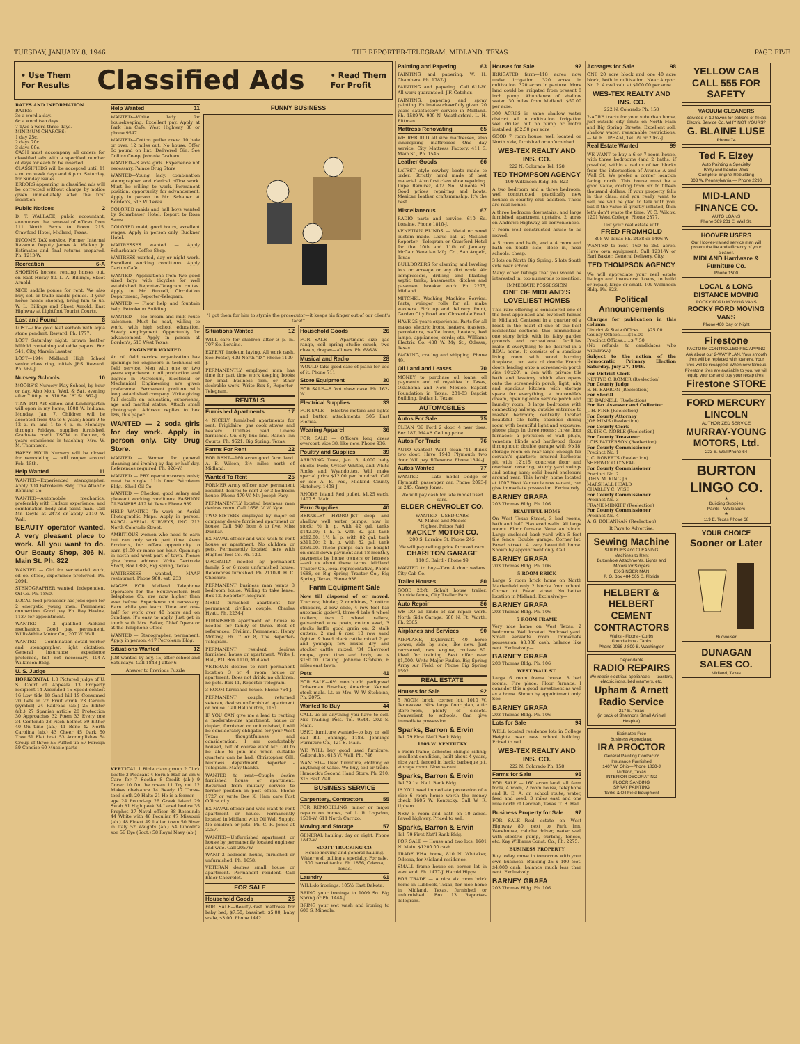TUESDAY, JANUARY 8, 1946 THE REPORTER-TELEGRAM, MIDLAND, TEXAS PAGE FIVE
• Use Them
For Results Classified Ads • Read Them
For Profit
RATES AND INFORMATION
RATES:
3c a word a day.
6c a word two days.
7 1/2c a word three days.
MINIMUM CHARGES:
1 day 25c.
2 days 70c.
3 days 90c.
CASH must accompany all orders for classified ads with a specified number of days for each to be inserted.
CLASSIFIEDS will be accepted until 11 a.m. on week days and 6 p.m. Saturday, for Sunday issues.
ERRORS appearing in classified ads will be corrected without charge by notice given immediately after the first insertion.
Public Notices 2
D. T. WALLACE, public accountant, announces the removal of offices from 111 North Pecos to Room 215, Crawford Hotel, Midland, Texas.
INCOME TAX service. Former Internal Revenue Deputy James A. Walkup Jr. Estimates and final returns prepared. Ph. 1213-W.
Recreation 6-A
SHOEING horses, renting horses out, on East Hiway 80. L. A. Billings, Skeet Arnold.
NICE saddle ponies for rent. We also buy, sell or trade saddle ponies. If your horse needs shoeing, bring him to us. W. L. Billings and Skeet Arnold. East Highway at Lightfoot Tourist Courts.
Lost and Found 8
LOST—One gold leaf earbob with aqua stone pendant. Reward. Ph. 1777.
LOST Saturday night, brown leather billfold containing valuable papers. Box 541, City, Marvin Lasater.
LOST—1944 Midland High School senior class ring, initials JRS. Reward. Ph. 964-J.
Nursery Schools 10
MOORE'S Nursery Play School, by hour or day. Also Mon., Wed. & Sat. evening after 7:00 p. m. 310 So. "F" St. 362-J.
TINY TOT Art School and Kindergarten will open in my home, 1008 W. Indiana, Monday, Jan. 7. Children will be accepted from 4½ to 6 years; hours 9 to 12 a. m. and 1 to 4 p. m. Mondays through Fridays, supplies furnished. Graduate credit TSCW in Denton, 9 years experience in teaching. Mrs. W. M. Thompson.
HAPPY HOUR Nursery will be closed for remodeling — will reopen around Feb. 15th.
Help Wanted 11
WANTED—Experienced stenographer. Apply 304 Petroleum Bldg. The Atlantic Refining Co.
WANTED—Automobile mechanics, preferably with Hudson experience, and combination body and paint man. Call Mr. Doyle at 2473 or apply 2110 W. Wall.
BEAUTY operator wanted. A very pleasant place to work. All you want to do. Our Beauty Shop, 306 N. Main St. Ph. 822
WANTED — Girl for secretarial work, oil co. office, experience preferred. Ph. 2094.
STENOGRAPHER wanted. Independent Oil Co. Ph. 1860.
LOCAL food processor has jobs open for 2 energetic young men. Permanent connection. Good pay. Ph. Ray Havins, 1137 for appointment.
WANTED — 2 qualified Packard mechanics. Good pay, permanent. Willis-White Motor Co., 207 W. Wall.
WANTED — Combination detail worker and stenographer, light dictation. General Insurance experience preferred, but not necessary. 104-A Wilkinson Bldg.
U. S. Judge
HORIZONTAL 1,8 Pictured judge of U. S. Court of Appeals 13 Property recipient 14 Ascended 15 Speed contest 16 Low tide 18 Sand hill 19 Consumed 20 Lets in 22 Fruit drink 23 Cerium (symbol) 24 Railroad (ab.) 25 Editor (ab.) 27 Spanish article 28 Protection 30 Approaches 32 Poem 33 Every one 34 Contends 38 Pitch helmet 39 Either 40 On time (ab.) 41 Bone 42 North Carolina (ab.) 43 Cheer 45 Dark 50 Tree 51 Flat boat 53 Accomplishes 54 Group of three 55 Puffed up 57 Foreign 59 Concise 60 Muscle parts
Help Wanted 11
WANTED—White lady for housekeeping. Excellent pay. Apply at Park Inn Cafe, West Highway 80 or phone 9547.
WANTED—Cotton puller crew. 10 bale or over. 12 miles out. No house. Offer 8c pound on lint. Delivered Gin. See Collins Co-op, Johnnie Graham.
WANTED—3 soda girls. Experience not necessary. Palace Drug Store
WANTED—Young lady, combination stenographer and clerical office work. Must be willing to work. Permanent position; opportunity for advancement. Apply in person to Mr. Schauer at Borden's, 513 W. Texas.
COLORED maids and hall boys wanted by Scharbauer Hotel. Report to Rosa Sams.
COLORED maid, good hours, excellent wages. Apply in person only. Buckner Hotel.
WAITRESSES wanted — Apply Scharbauer Coffee Shop.
WAITRESS wanted, day or night work. Excellent working conditions. Apply Cactus Cafe.
WANTED—Applications from two good sized boys with bicycles for well established Reporter-Telegram routes. Apply to Mr. Russell, Circulation Department, Reporter-Telegram.
WANTED — Floor help and fountain help. Petroleum Building.
WANTED — Ice cream and milk route salesmen. Must be neat, willing to work, with high school education. Steady employment. Opportunity for advancement. Apply in person at Borden's, 513 West Texas.
ENGINEER WANTED
An oil field service organization has openings for engineers in technical oil field service. Men with one or two years experience in oil production and degree in Petroleum, Electrical or Mechanical Engineering are given preference. Permanent position with long established company. Write giving full details on education, experience, age and marital status. Attach small photograph. Address replies to box 186, this paper.
WANTED — 2 soda girls for day work. Apply in person only. City Drug Store.
WANTED — Woman for general cleaning and ironing by day or half day. References required. Ph. 926-W.
WANTED — PBX operator-receptionist; must be single. 11th floor Petroleum Bldg., Shell Oil Co.
WANTED — Checker, good salary and pleasant working conditions. FASHION CLEANERS 412 W. Texas Phone 989
HELP WANTED—To work on Aerial Photographic Maps. Apply in person. KARGL AERIAL SURVEYS, INC. 212 North Colorado Street.
AMBITIOUS women who need to earn but can only work part time. Avon Products, Inc. offers opportunity to earn $1.00 or more per hour. Openings in north and west part of town. Please give home address. Write Gertrude Short, Box 1388, Big Spring, Texas.
WAITRESSES wanted, MAAF restaurant. Phone 900, ext. 233.
WAGES FOR Midland Telephone Operators for the Southwestern Bell Telephone Co. are now higher than ever before. Experience not necessary. Earn while you learn. Time and one-half for work over 40 hours and on Sundays. It's easy to apply. Just get in touch with Mrs. Baker, Chief Operator at the Telephone Office
WANTED — Stenographer, permanent. Apply in person, 417 Petroleum Bldg.
Situations Wanted 12
JOB wanted by boy, 15, after school and Saturdays. Call 1843-J after 6
Answer to Previous Puzzle
VERTICAL 1 Bible class group 2 Click beetle 3 Pleasant 4 Born 5 Half an em 6 Care for 7 Seethe 8 Credit (ab.) 9 Cover 10 On the ocean 11 Try out 12 Makes obeisance 14 Ready 17 Three-toed sloth 20 Halts 21 He is a former — age 24 Round-up 26 Greek island 29 Swab 31 High peak 34 Laced bodice 35 Prophet 37 Naval officer 38 Resounds 44 White with 46 Peculiar 47 Missouri (ab.) 48 Finest 49 Italian town 50 River in Italy 52 Weights (ab.) 54 Lincoln's son 56 Eye (Scot.) 58 Royal Navy (ab.)
FUNNY BUSINESS
"I got them for him to stymie the prosecutor—it keeps his finger out of our client's face!"
Situations Wanted 12
WILL care for children after 3 p. m. 707 So. Loraine.
EXPERT linoleum laying. All work cash. See Foster, 409 North "D." Phone 1109-J.
PERMANENTLY employed man has time for part time work keeping books for small business firm, or other desirable work. Write Box 8, Reporter-Telegram.
RENTALS
Furnished Apartments 17
4 NICELY furnished apartments for rent. Frigidaire, gas cook stoves and heaters. Utilities paid. Linens furnished. On city bus line. Ranch Inn Courts, Ph. 9521. Big Spring, Texas.
Farms For Rent 22
FOR RENT—160 acres good farm land. A. B. Wilson, 2½ miles north of Midland.
Wanted To Rent 25
FORMER Army officer now permanent resident desires to rent 2 or 3 bedroom house. Phone 479-W. Mr. Joseph Fasy.
PERMANENTLY located business man desires room. Call 1658. V. W. Kyle.
TWO SISTERS employed by major oil company desire furnished apartment or house. Call 840 from 8 to five. Miss Dunbar.
EX-NAVAL officer and wife wish to rent house or apartment. No children or pets. Permanently located here with Hughes Tool Co. Ph. 120.
URGENTLY needed by permanent family, 5 or 6 room unfurnished house. References furnished. Ph. 2110-R, H. C. Cheshire.
PERMANENT business man wants 3 bedroom house. Willing to take lease. Box 12, Reporter-Telegram
NEED furnished apartment for permanent civilian couple. Charles Hyatt, Ph. 2234-J.
FURNISHED apartment or house is needed for family of three. Best of references. Civilian. Permanent. Henry McCroy, Ph. 7 or 8, The Reporter-Telegram.
PERMANENT resident desires furnished house or apartment. Write J. Hall, P.O. Box 1110, Midland.
VETERAN desires to rent permanent location 3 or 4 room house or apartment. Does not drink, no children, no pets. Box 11, Reporter-Telegram.
3 ROOM furnished house. Phone 764-J.
PERMANENT couple, returned veteran, desires unfurnished apartment or house. Call Halliburton, 1151.
IF YOU CAN give me a lead to renting a moderate-size apartment, house or duplex, furnished or unfurnished, I will be considerably obligated for your West Texas thoughtfulness and consideration. I am comfortably housed, but of course want Mr. Gill to be able to join me when suitable quarters can be had. Christopher Gill, business department, Reporter - Telegram. Many thanks.
WANTED to rent—Couple desire furnished house or apartment. Returned from military service to former position in post office. Phone 1727 or write Dee K. Ham care Post Office, city.
EX-NAVAL officer and wife want to rent apartment or house. Permanently located in Midland with Oil Well Supply. No children or pets. Ph. C. R. Jones at 2257.
WANTED—Unfurnished apartment or house by permanently located engineer and wife. Call 2057W.
WANT 2 bedroom house, furnished or unfurnished. Ph. 1658.
VETERAN desires small house or apartment. Permanent resident. Call Elder Chevrolet.
FOR SALE
Household Goods 26
FOR SALE—Beauty-Rest mattress for baby bed, $7.50; bassinet, $5.00; baby scale, $3.00. Phone 1442.
Household Goods 26
FOR SALE — Apartment size gas range, coil spring studio couch, two chests, drapes—all new. Ph. 686-W.
Musical and Radio 28
WOULD take good care of piano for use of it. Phone 711.
Store Equipment 30
FOR SALE—8 foot show case. Ph. 162-W.
Electrical Supplies 33
FOR SALE — Electric motors and lights and button attachments. 505 East Florida.
Wearing Apparel 36
FOR SALE — Officers long dress overcoat, size 38, like new. Phone 936.
Poultry and Supplies 39
ARRIVING Tues., Jan. 8, 4,000 baby chicks. Reds, Oyster Whites, and White Rocks and Wyandottes. Will make special price $12.00 per hundred. Call or see A. B. Pou, Midland County Hatchery. 1408-J
RHODE Island Red pullet, $1.25 each. 1407 S. Main.
Farm Supplies 40
BERKELEY HYDRO-JET deep and shallow well water pumps, now in stock: ½ h. p. with 42 gal. tanks $142.00; 1 h. p. with 82 gal. tank $212.00; 1½ h. p. with 82 gal. tank $311.00; 2 h. p. with 82 gal. tank $359.00. These pumps can be bought on small down payment and 18 monthly payments by home owners or lessee's —ask us about these terms. Midland Tractor Co., local representative, Phone 1688, or Big Spring Tractor Co., Big Spring, Texas, Phone 938.
Farm Equipment Sale
Now till disposed of or moved. Tractors; binder, 2 combines, 3 cotton strippers, 2 row slide, 4 row tool bar automatic godevil, three 4 bale 4 wheel trailers, two 2 wheel trailers, galvanized wire posts, cotton seed, 3 stacks kaffir good grain on, 2 stalk cutters, 2 and 6 row, 10 row sand fighter, 9 head black cattle mixed 2 yr. and younger, few mixed dry and stocker cattle, mixed. '34 Chevrolet coupe, good tires and body, as is $150.00. Ceiling. Johnnie Graham, 6 miles east town.
Pets 41
FOR SALE—6½ month old pedigreed Doberman Pinscher, American Kennel stock male. Lt. or Mrs. W. W. Stebbins, Ph. 2075.
Wanted To Buy 44
CALL us on anything you have to sell. Nix Trading Post. Tel. 9544. 202 S. Main.
USED furniture wanted—to buy or sell call Bill Jennings, 1188. Jennings Furniture Co., 121 S. Main.
WE WILL buy good used furniture. Galbraith's, 615 W. Wall. Ph. 746
WANTED— Used furniture, clothing or anything of value. We buy, sell or trade. Hancock's Second Hand Store. Ph. 210. 315 East Wall.
BUSINESS SERVICE
Carpentery, Contractors 55
FOR REMODELING, minor or major repairs on homes, call L. R. Logsdon, 1531-W. 611 North Carrizo.
Moving and Storage 57
GENERAL hauling, day or night. Phone 1842-W.
SCOTT TRUCKING CO.
House moving and general hauling. Water well pulling a specialty. For sale, 500 barrel tanks. Ph. 1856, Odessa, Texas.
Laundry 61
WILL do ironings. 105½ East Dakota.
BRING your ironings to 1009 So. Big Spring or Ph. 1444-J.
BRING your wet wash and ironing to 608 S. Mineola.
Painting and Papering 63
PAINTING and papering. W. H. Chambers. Ph. 1787-J.
PAINTING and papering. Call 611-W. All work guaranteed. J.F. Gotcher.
PAINTING, papering and spray painting. Estimates cheerfully given. 20 years satisfactory service in Midland. Ph. 1589-W. 900 N. Weatherford. L. H. Pittman.
Mattress Renovating 65
WE REBUILD all size mattresses, also innerspring mattresses One day service. City Mattress Factory. 411 S. Main St., Ph. 1545.
Leather Goods 66
LATEST style cowboy boots made to order. Strictly hand made of best material. Also first class shoe repairing. Lupe Ramirez, 407 No. Mineola St. Good prices repairing and boots. Mexican leather craftsmanship. It's the best.
Miscellaneous 67
RADIO parts and service. 610 So. Loraine. Phone 1810-J.
VENETIAN BLINDS — Metal or wood custom made. Leave call at Midland Reporter - Telegram or Crawford Hotel for the 10th and 11th of January. McCain Venetian Mfg. Co., San Angelo, Texas
BULLDOZERS for clearing and leveling lots or acreage or any dirt work. Air compressors, drilling and blasting septic tanks, basements, ditches and pavement breaker work. Ph. 2275, Midland.
MITCHEL Washing Machine Service. Parts, wringer rolls for all make washers. Pick up and delivery. Point, Garden City Road and Cloverdale Road.
HAVE 25 years experience. Parts for all makes electric irons, heaters, toasters, percolators, waffle irons, heaters, bed lamps, appliances, cords; etc. Williams Electric Co. 430 W. My St., Odessa, Texas.
PACKING, crating and shipping. Phone 49.
Oil Land and Leases 70
MONEY to purchase oil loans, oil payments and oil royalties in Texas, Oklahoma and New Mexico. Baptist Foundation in Texas, 201-03 Baptist Building, Dallas 1, Texas.
AUTOMOBILES
Autos For Sale 75
CLEAN '36 Ford 2 door, 4 new tires. Box 187, MAAF. Ceiling price.
Autos For Trade 76
AUTO wanted! Want clean '41 Buick two door. Have 1940 Plymouth two door. Will pay difference. Phone 1344-J.
Autos Wanted 77
WANTED — Late model Dodge or Plymouth passenger car. Phone 2093-J or 245, Casey Jones.
We will pay cash for late model used cars.
ELDER CHEVROLET CO.
WANTED—USED CARS
All Makes and Models
Highest Prices Paid
MACKEY MOTOR CO.
200 S. Loraine St. Phone 245
We will pay ceiling price for used cars.
CHARLTON GARAGE
110 S. Baird - Phone 99
WANTED to buy—Two 4 door sedans. City Cab Co.
Trailer Houses 80
GOOD 22-ft. Schult house trailer. Outside fence, City Trailer Park.
Auto Repair 86
WE DO all kinds of car repair work. North Side Garage. 600 N. Ft. Worth. Ph. 2385.
Airplanes and Services 90
AIRPLANE, Taylorcraft, 40 horse power, side by side, like new. Just recovered, new engine, cruises 80. Ideal for training. Best offer over $1,000. Write Major Foulks, Big Spring Army Air Field, or Phone Big Spring 1592.
REAL ESTATE
Houses for Sale 92
5 ROOM brick, corner lot, 1010 W. Tennessee. Nice large floor plan, attic store-room, plenty of closets. Convenient to schools. Can give immediate possession.
Sparks, Barron & Ervin
Tel. 79 First Nat'l Bank Bldg.
1605 W. KENTUCKY
6 room frame, asbestos shingle siding; excellent condition, built about 4 years, nice yard, fenced in back; barbeque pit, storage room. Now vacant.
Sparks, Barron & Ervin
Tel 79 1st Natl. Bank Bldg.
IF YOU need immediate possession of a nice 6 room house worth the money check 1605 W. Kentucky. Call W. R. Upham.
NEW 5 room and bath on 10 acres. Paved highway. Priced to sell.
Sparks, Barron & Ervin
Tel. 79 First Nat'l Bank Bldg.
FOR SALE — House and two lots. 1601 N. Main. $1200.00 cash.
TRADE FHA home, 810 N. Whitaker, Odessa, for Midland residence.
SMALL frame house on corner lot in west end. Ph. 1477-J. Harold Hipps.
FOR TRADE — A nice six room brick home in Lubbock, Texas, for nice home in Midland, Texas, furnished or unfurnished. Box 13 Reporter-Telegram.
Houses for Sale 92
IRRIGATED farm—118 acres now under irrigation. 320 acres in cultivation. 320 acres in pasture. More land could be irrigated from present 8 inch pump. Abundance of shallow water. 30 miles from Midland. $50.00 per acre.
300 ACRES in same shallow water district. All in cultivation. Irrigation well drilled but no pump or motor installed. $32.50 per acre
GOOD 7 room house, well located on North side, furnished or unfurnished.
WES-TEX REALTY AND INS. CO.
222 N. Colorado Tel. 158
TED THOMPSON AGENCY
109 Wilkinson Bldg. Ph. 823
A two bedroom and a three bedroom, well constructed, practically new houses in country club addition. These are real homes.
A three bedroom downstairs, and large furnished apartment upstairs. 2 acres on Andrews Highway, all conveniences.
7 room well constructed house to be moved.
A 5 room and bath, and a 4 room and bath on South side, close in, near schools, cheap.
3 lots on North Big Spring; 5 lots South side near school.
Many other listings that you would be interested in, too numerous to mention.
IMMEDIATE POSSESSION
ONE OF MIDLAND'S LOVELIEST HOMES
This rare offering is considered one of the best appointed and loveliest homes in Midland. Centered in a quarter of a block in the heart of one of the best residential sections, this commodious one story brick with its fairy garden grounds and recreational facilities make it everything to be desired in a REAL home. It consists of a spacious living room with wood burning fireplace, two sets of double French doors leading onto a screened-in porch size 10'x20'; a den with private tile bath and lavatory which also opens onto the screened-in porch; light, airy and spacious kitchen with storage space for everything, a housewife's dream, opening onto service porch and laundry room; 3 large bedrooms with connecting hallway, outside entrance to master bedroom; centrally located beautiful tile bath; spacious dining room with beautiful light and exposure; phone plugs in three rooms; three floor furnaces; a profusion of wall plugs, venetian blinds and hardwood floors throughout; double garage with 9'x18' storage room on rear large enough for servant's quarters; covered barbecue pit with 12'x15' concrete floor and overhead covering; sturdy yard swings and acting bars; solid board enclosure around rear. This lovely home located at 1007 West Kansas is now vacant, can give immediate possession. Exclusively
BARNEY GRAFA
203 Thomas Bldg. Ph. 106
BEAUTIFUL HOME
On West Texas Street, 3 bed rooms, bath and half. Plastered walls. All large rooms. Floor furnace. Venetian blinds. Large enclosed back yard with 5 foot tile fence. Double garage. Corner lot. Paved street. A very beautiful home. Shown by appointment only. Call
BARNEY GRAFA
203 Thomas Bldg. Ph. 106
5 ROOM BRICK
Large 5 room brick home on North Marienfield only 2 blocks from school. Corner lot. Paved street. No better location in Midland. Exclusively—
BARNEY GRAFA
203 Thomas Bldg. Ph. 106
5 ROOM FRAME
Very nice home on West Texas. 2 bedrooms. Well located. Enclosed yard. Small servants room. Immediate possession. $3,000 cash, balance like rent. Exclusively—
BARNEY GRAFA
203 Thomas Bldg. Ph. 106
WEST WALL ST.
Large 6 room frame house. 3 bed rooms. Fire place. Floor furnace. I consider this a good investment as well as a home. Shown by appointment only. See
BARNEY GRAFA
203 Thomas Bldg. Ph. 106
Lots for Sale 94
WELL located residence lots in College Heights near new school building. Priced to sell.
WES-TEX REALTY AND INS. CO.
222 N. Colorado Ph. 158
Farms for Sale 95
FOR SALE — 160 acres land, all farm tools, 4 room, 2 room house, telephone and R. E. A. on school route, water, feed and seed. 3 miles east and one mile north of Lenorah, Texas. T. B. Hall.
Business Property for Sale 97
FOR SALE—Real estate on West Highway 80, next to Park Inn. Warehouse, caliche driver, water well with electric pump, curbing, fences, etc. Kay Williams Const. Co., Ph. 2275.
BUSINESS PROPERTY
Buy today, move in tomorrow with your own business. Building 25 x 100 feet. $4,000 cash, balance much less than rent. Exclusively
BARNEY GRAFA
203 Thomas Bldg. Ph. 106
Acreages for Sale 98
ONE 20 acre block and one 40 acre block, both in cultivation. Near Airport No. 2. A real valu at $100.00 per acre.
WES-TEX REALTY AND INS. CO.
222 N. Colorado Ph. 158
2-ACRE tracts for your suburban home, just outside city limits on North Main and Big Spring Streets. Excellent soil, shallow water, reasonable restrictions. — W. R. UPHAM, Tel. 79 or 2062-J.
Real Estate Wanted 99
WE WANT to buy a 6 or 7 room house, with three bedrooms (and 2 baths, if possible) within a radius of ten blocks from the intersection of Avenue A and Wall St. We prefer a corner location facing north. This house must be a good value, costing from six to fifteen thousand dollars. If your property falls in this class, and you really want to sell, we will be glad to talk with you, but if the value is greatly inflated, then let's don't waste the time. W. C. Wilcox, 1201 West College, Phone 2377.
List your real estate with
FRED FROMHOLD
308 W. Texas Ph. 2438 or 1406-W
WANTED to rent—160 to 250 acres. Have own equipment. Call 1231-W or Earl Baxter, General Delivery, City.
TED THOMPSON AGENCY
We will appreciate your real estate listings and insurance. Loans, to build or repair, large or small. 109 Wilkinson Bldg. Ph. 823.
Political Announcements
Charges for publication in this column:
District & State Offices......$25.00
County Offices......$15.00
Precinct Offices......$ 7.50
(No refunds to candidates who withdraw.)
Subject to the action of the Democratic Primary Election Saturday, July 27, 1946.
For District Clerk
NETTYE C. ROMER (Reelection)
For County Judge
E. H. BARRON (Reelection)
For Sheriff
ED DARNELL (Reelection)
For Tax Assessor and Collector
J. H. FINE (Reelection)
For County Attorney
JOE MIMS (Reelection)
For County Clerk
SUSIE G. NOBLE (Reelection)
For County Treasurer
LOIS PATTERSON (Reelection)
For County Commissioner
Precinct No. 1
J. C. ROBERTS (Reelection)
SHERWOOD O'NEAL
For County Commissioner
Precinct No. 2
JOHN M. KING JR.
MARSHALL HEALD
CHARLEY C. WISE
For County Commissioner
Precinct No. 3
FRANK MIDKIFF (Reelection)
For County Commissioner
Precinct No. 4
A. G. BOHANNAN (Reelection)
It Pays to Advertise.
Sewing Machine
SUPPLIES and CLEANING
Machines to Rent
Buttonhole Attachments, Lights and Motors for Singers
EX-SINGER MAN
P. O. Box 484 505 E. Florida
HELBERT & HELBERT
CEMENT CONTRACTORS
Walks - Floors - Curbs
Foundations - Tanks
Phone 2066-J 800 E. Washington
Dependable
RADIO REPAIRS
We repair electrical appliances — toasters, electric irons, bed warmers, etc.
Upham & Arnett Radio Service
317 E. Texas
(in back of Shannons Small Animal Hospital)
Estimates Free
Business Appreciated
IRA PROCTOR
General Painting Contractor
Insurance Furnished
1407 W. Ohio—Phone 1830-J
Midland, Texas
INTERIOR DECORATING
FLOOR SANDING
SPRAY PAINTING
Tanks & Oil Field Equipment
YELLOW CAB CALL 555 FOR SAFETY
VACUUM CLEANERS
Serviced in 10 towns for patrons of Texas Electric Service Co. WHY NOT YOURS?
G. BLAINE LUSE
Phone 74
Ted F. Elzey
Auto Painting a Specialty
Body and Fender Work
Complete Engine Rebuilding
303 W. Pennsylvania — Phone 2290
MID-LAND FINANCE CO.
AUTO LOANS
Phone 509 201 E. Wall St.
HOOVER USERS
Our Hoover-trained service man will protect the life and efficiency of your cleaner.
MIDLAND Hardware & Furniture Co.
Phone 1500
LOCAL & LONG DISTANCE MOVING
ROCKY FORD MOVING VANS
ROCKY FORD MOVING VANS
Phone 400 Day or Night
Firestone
FACTORY-CONTROLLED RECAPPING
Ask about our 2-WAY PLAN. Your smooth tires will be replaced with loaners. Your tires will be recapped. When new famous Firestone tires are available to you, we will equip your car and buy your recap tires.
Firestone STORE
FORD MERCURY LINCOLN
AUTHORIZED SERVICE
MURRAY-YOUNG MOTORS, Ltd.
223 E. Wall Phone 64
BURTON LINGO CO.
★
Building Supplies
Paints - Wallpapers
★
119 E. Texas Phone 58
YOUR CHOICE
Sooner or Later
Budweiser
DUNAGAN SALES CO.
Midland, Texas